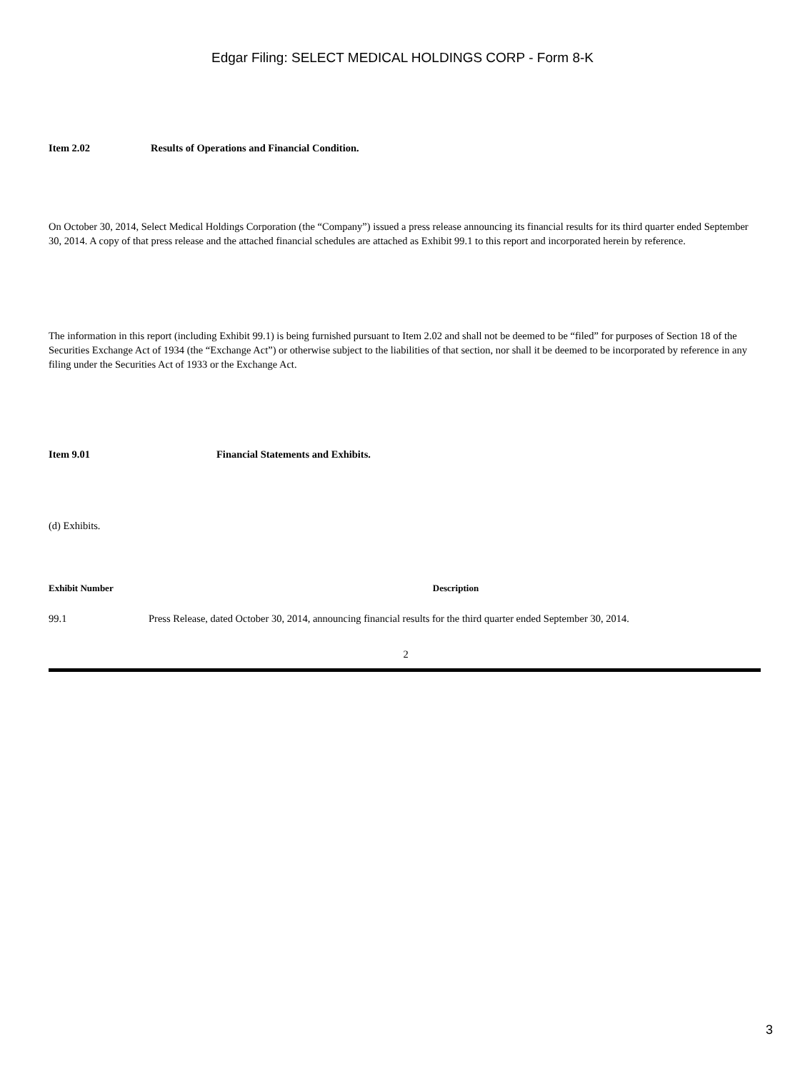Edgar Filing: SELECT MEDICAL HOLDINGS CORP - Form 8-K
Item 2.02 Results of Operations and Financial Condition.
On October 30, 2014, Select Medical Holdings Corporation (the “Company”) issued a press release announcing its financial results for its third quarter ended September 30, 2014. A copy of that press release and the attached financial schedules are attached as Exhibit 99.1 to this report and incorporated herein by reference.
The information in this report (including Exhibit 99.1) is being furnished pursuant to Item 2.02 and shall not be deemed to be “filed” for purposes of Section 18 of the Securities Exchange Act of 1934 (the “Exchange Act”) or otherwise subject to the liabilities of that section, nor shall it be deemed to be incorporated by reference in any filing under the Securities Act of 1933 or the Exchange Act.
Item 9.01 Financial Statements and Exhibits.
(d) Exhibits.
| Exhibit Number | Description |
| --- | --- |
| 99.1 | Press Release, dated October 30, 2014, announcing financial results for the third quarter ended September 30, 2014. |
2
3